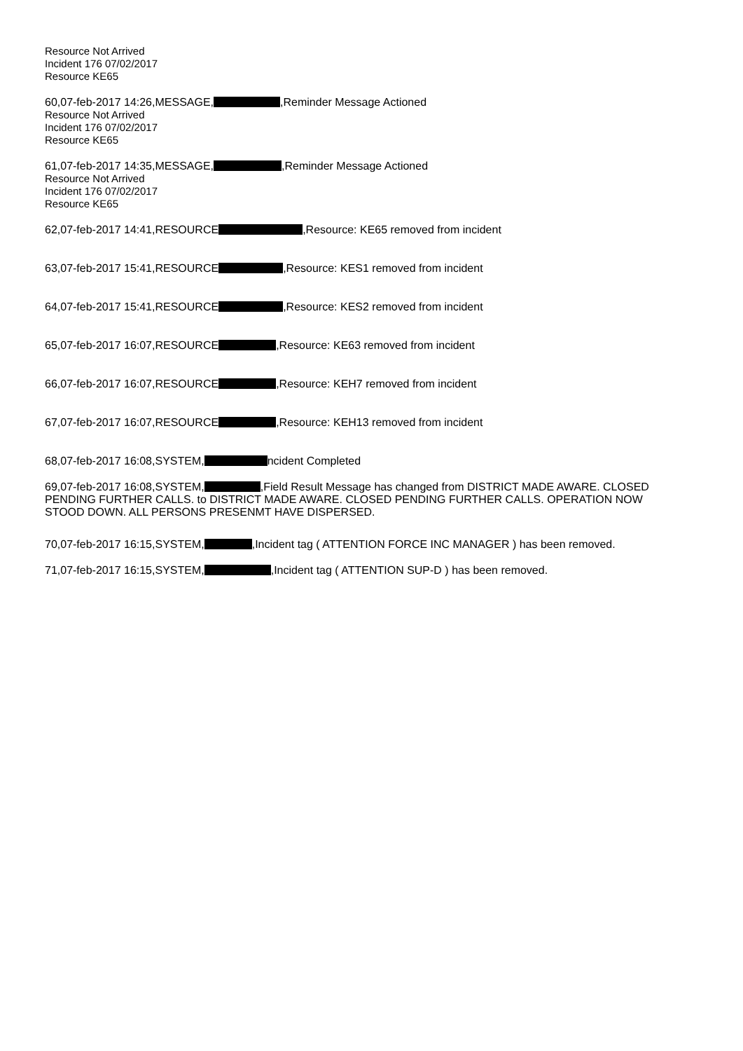Resource Not Arrived
Incident 176 07/02/2017
Resource KE65
60,07-feb-2017 14:26,MESSAGE, ,Reminder Message Actioned
Resource Not Arrived
Incident 176 07/02/2017
Resource KE65
61,07-feb-2017 14:35,MESSAGE, ,Reminder Message Actioned
Resource Not Arrived
Incident 176 07/02/2017
Resource KE65
62,07-feb-2017 14:41,RESOURCE ,Resource: KE65 removed from incident
63,07-feb-2017 15:41,RESOURCE ,Resource: KES1 removed from incident
64,07-feb-2017 15:41,RESOURCE ,Resource: KES2 removed from incident
65,07-feb-2017 16:07,RESOURCE ,Resource: KE63 removed from incident
66,07-feb-2017 16:07,RESOURCE ,Resource: KEH7 removed from incident
67,07-feb-2017 16:07,RESOURCE ,Resource: KEH13 removed from incident
68,07-feb-2017 16:08,SYSTEM, ncident Completed
69,07-feb-2017 16:08,SYSTEM, ,Field Result Message has changed from DISTRICT MADE AWARE. CLOSED PENDING FURTHER CALLS. to DISTRICT MADE AWARE. CLOSED PENDING FURTHER CALLS. OPERATION NOW STOOD DOWN. ALL PERSONS PRESENMT HAVE DISPERSED.
70,07-feb-2017 16:15,SYSTEM, ,Incident tag ( ATTENTION FORCE INC MANAGER ) has been removed.
71,07-feb-2017 16:15,SYSTEM, ,Incident tag ( ATTENTION SUP-D ) has been removed.